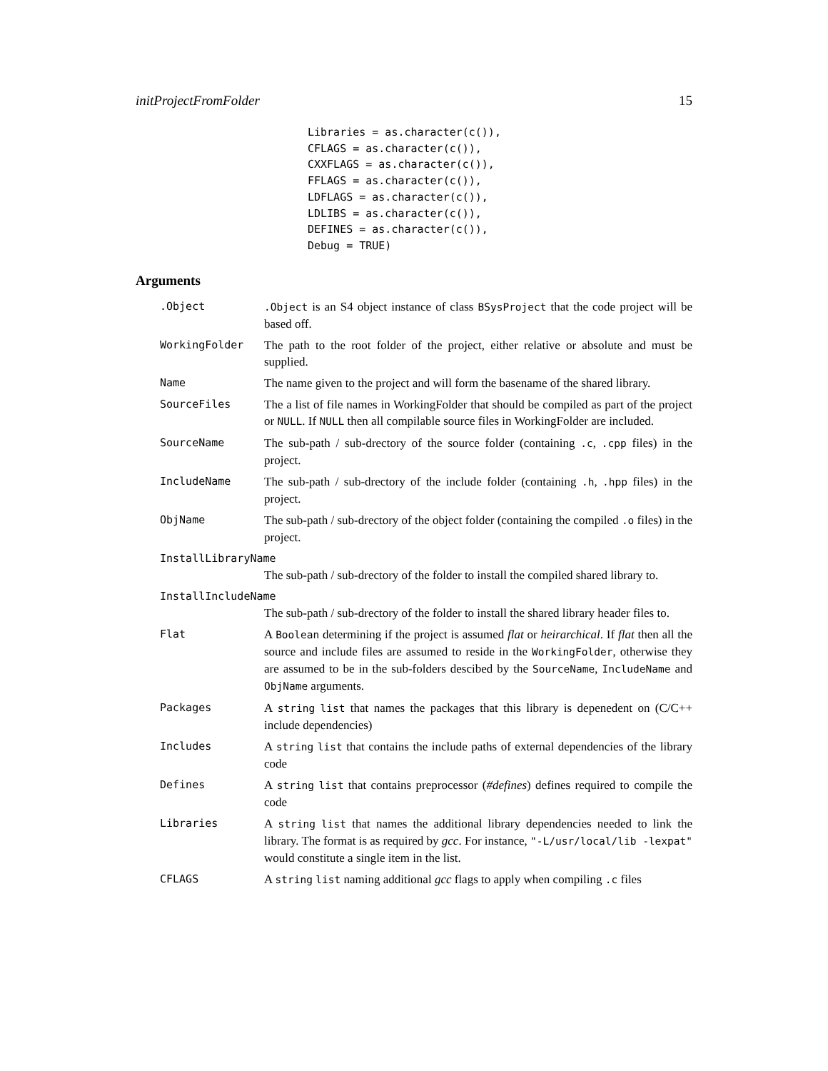initProjectFromFolder 15
Libraries = as.character(c()),
CFLAGS = as.character(c()),
CXXFLAGS = as.character(c()),
FFLAGS = as.character(c()),
LDFLAGS = as.character(c()),
LDLIBS = as.character(c()),
DEFINES = as.character(c()),
Debug = TRUE)
Arguments
| .Object | .Object is an S4 object instance of class BSysProject that the code project will be based off. |
| WorkingFolder | The path to the root folder of the project, either relative or absolute and must be supplied. |
| Name | The name given to the project and will form the basename of the shared library. |
| SourceFiles | The a list of file names in WorkingFolder that should be compiled as part of the project or NULL . If NULL then all compilable source files in WorkingFolder are included. |
| SourceName | The sub-path / sub-drectory of the source folder (containing .c , .cpp files) in the project. |
| IncludeName | The sub-path / sub-drectory of the include folder (containing .h , .hpp files) in the project. |
| ObjName | The sub-path / sub-drectory of the object folder (containing the compiled .o files) in the project. |
| InstallLibraryName | |
| | The sub-path / sub-drectory of the folder to install the compiled shared library to. |
| InstallIncludeName | |
| | The sub-path / sub-drectory of the folder to install the shared library header files to. |
| Flat | A Boolean determining if the project is assumed flat or heirarchical . If flat then all the source and include files are assumed to reside in the WorkingFolder , otherwise they are assumed to be in the sub-folders descibed by the SourceName , IncludeName and ObjName arguments. |
| Packages | A string list that names the packages that this library is depenedent on (C/C++ include dependencies) |
| Includes | A string list that contains the include paths of external dependencies of the library code |
| Defines | A string list that contains preprocessor ( #defines ) defines required to compile the code |
| Libraries | A string list that names the additional library dependencies needed to link the library. The format is as required by gcc . For instance, "-L/usr/local/lib -lexpat" would constitute a single item in the list. |
| CFLAGS | A string list naming additional gcc flags to apply when compiling .c files |